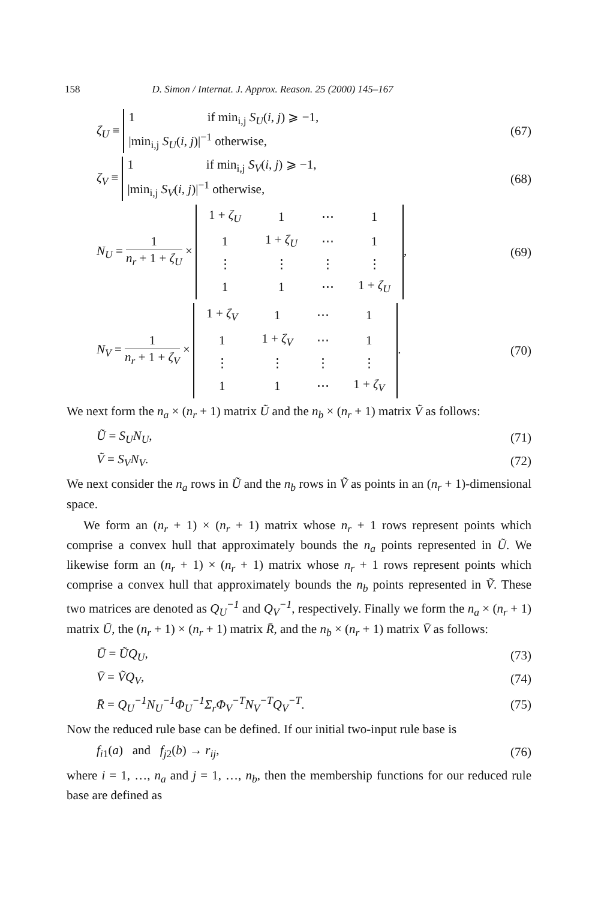158 D. Simon / Internat. J. Approx. Reason. 25 (2000) 145–167
ζ<sub>U</sub> ≡
1 if min<sub>i,j</sub> S<sub>U</sub>(i, j) ⩾ −1,
|min<sub>i,j</sub> S<sub>U</sub>(i, j)|<sup>−1</sup> otherwise,
(67)
ζ<sub>V</sub> ≡
1 if min<sub>i,j</sub> S<sub>V</sub>(i, j) ⩾ −1,
|min<sub>i,j</sub> S<sub>V</sub>(i, j)|<sup>−1</sup> otherwise,
(68)
N<sub>U</sub> =
1 n<sub>r</sub> + 1 + ζ<sub>U</sub>
×
| 1 + ζ<sub>U</sub> | 1 | ⋯ | 1 |
| 1 | 1 + ζ<sub>U</sub> | ⋯ | 1 |
| ⋮ | ⋮ | ⋮ | ⋮ |
| 1 | 1 | ⋯ | 1 + ζ<sub>U</sub> |
,
(69)
N<sub>V</sub> =
1 n<sub>r</sub> + 1 + ζ<sub>V</sub>
×
| 1 + ζ<sub>V</sub> | 1 | ⋯ | 1 |
| 1 | 1 + ζ<sub>V</sub> | ⋯ | 1 |
| ⋮ | ⋮ | ⋮ | ⋮ |
| 1 | 1 | ⋯ | 1 + ζ<sub>V</sub> |
.
(70)
We next form the n<sub>a</sub> × (n<sub>r</sub> + 1) matrix Ũ and the n<sub>b</sub> × (n<sub>r</sub> + 1) matrix Ṽ as follows:
Ũ = S<sub>U</sub>N<sub>U</sub>, (71)
Ṽ = S<sub>V</sub>N<sub>V</sub>. (72)
We next consider the n<sub>a</sub> rows in Ũ and the n<sub>b</sub> rows in Ṽ as points in an (n<sub>r</sub> + 1)-dimensional space.
We form an (n<sub>r</sub> + 1) × (n<sub>r</sub> + 1) matrix whose n<sub>r</sub> + 1 rows represent points which comprise a convex hull that approximately bounds the n<sub>a</sub> points represented in Ũ. We likewise form an (n<sub>r</sub> + 1) × (n<sub>r</sub> + 1) matrix whose n<sub>r</sub> + 1 rows represent points which comprise a convex hull that approximately bounds the n<sub>b</sub> points represented in Ṽ. These two matrices are denoted as Q<sub>U</sub><sup>−1</sup> and Q<sub>V</sub><sup>−1</sup>, respectively. Finally we form the n<sub>a</sub> × (n<sub>r</sub> + 1) matrix Ū, the (n<sub>r</sub> + 1) × (n<sub>r</sub> + 1) matrix R̄, and the n<sub>b</sub> × (n<sub>r</sub> + 1) matrix V̄ as follows:
Ū = ŨQ<sub>U</sub>, (73)
V̄ = ṼQ<sub>V</sub>, (74)
R̄ = Q<sub>U</sub><sup>−1</sup>N<sub>U</sub><sup>−1</sup>Φ<sub>U</sub><sup>−1</sup>Σ<sub>r</sub>Φ<sub>V</sub><sup>−T</sup>N<sub>V</sub><sup>−T</sup>Q<sub>V</sub><sup>−T</sup>.
(75)
Now the reduced rule base can be defined. If our initial two-input rule base is
f<sub>i1</sub>(a) and f<sub>j2</sub>(b) → r<sub>ij</sub>, (76)
where i = 1, …, n<sub>a</sub> and j = 1, …, n<sub>b</sub>, then the membership functions for our reduced rule base are defined as